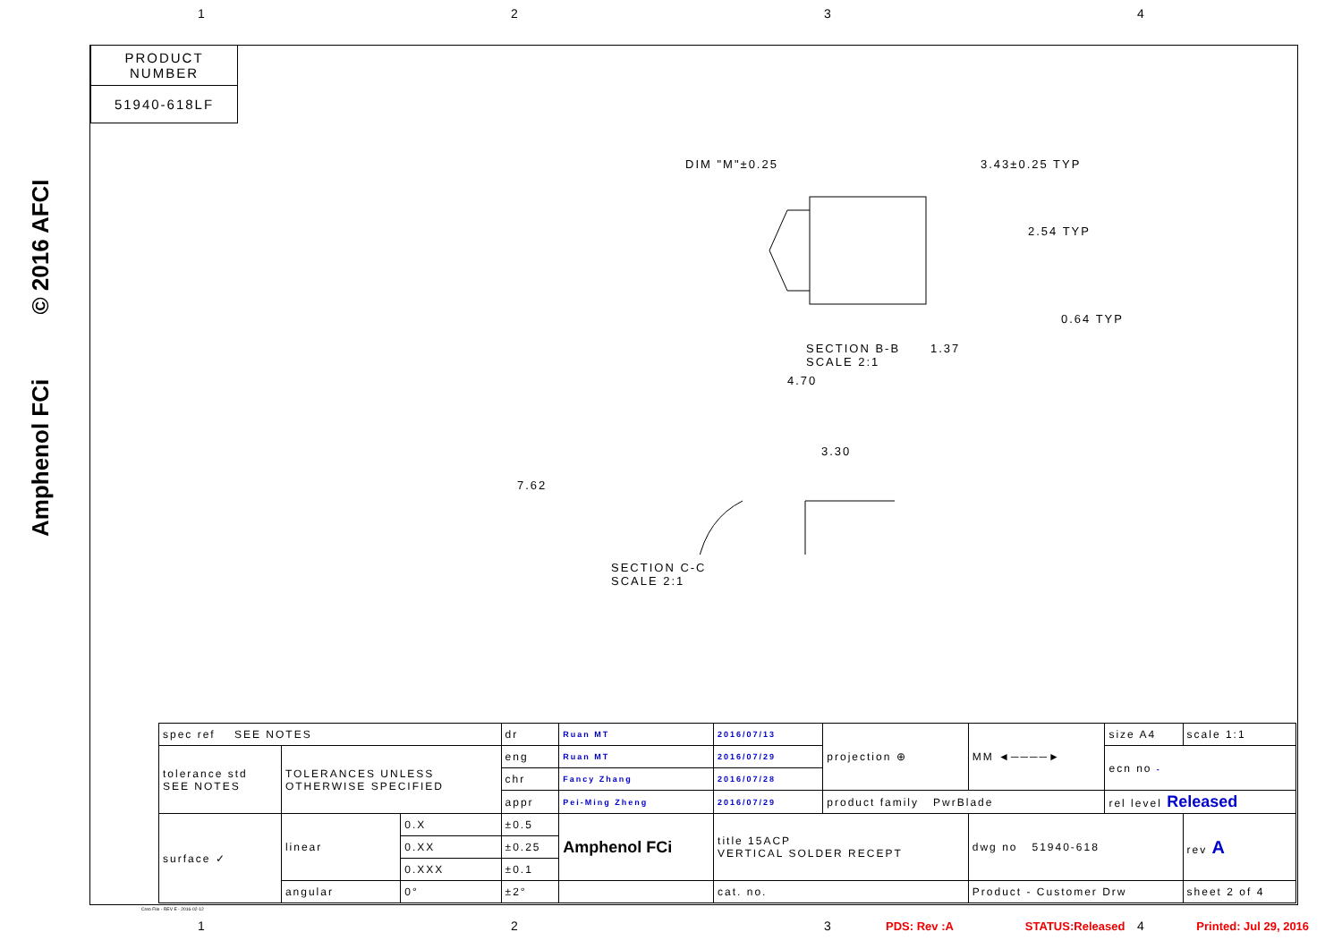1234
PRODUCT NUMBER
51940-618LF
Amphenol FCi © 2016 AFCI
DIM "M"±0.25 3.43±0.25 TYP
2.54 TYP
0.64 TYP
1.37
SECTION B-B
SCALE 2:1
4.70
3.30
7.62
SECTION C-C
SCALE 2:1
| spec ref SEE NOTES | | | dr | Ruan MT | 2016/07/13 | projection ⊕ | MM ◄────► | size A4 | scale 1:1 |
| tolerance std SEE NOTES | TOLERANCES UNLESS OTHERWISE SPECIFIED | | eng | Ruan MT | 2016/07/29 | | | ecn no - | |
| | | | chr | Fancy Zhang | 2016/07/28 | | | | |
| | | | appr | Pei-Ming Zheng | 2016/07/29 | product family PwrBlade | | rel level Released | |
| surface ✓ | linear | 0.X | ±0.5 | Amphenol FCi | title 15ACP VERTICAL SOLDER RECEPT | | dwg no 51940-618 | | rev A |
| | | 0.XX | ±0.25 | | | | | | |
| | | 0.XXX | ±0.1 | | | | | | |
| | angular | 0° | ±2° | | cat. no. | | Product - Customer Drw | | sheet 2 of 4 |
Creo File - REV E - 2016-02-12
1234
PDS: Rev :A STATUS:Released Printed: Jul 29, 2016